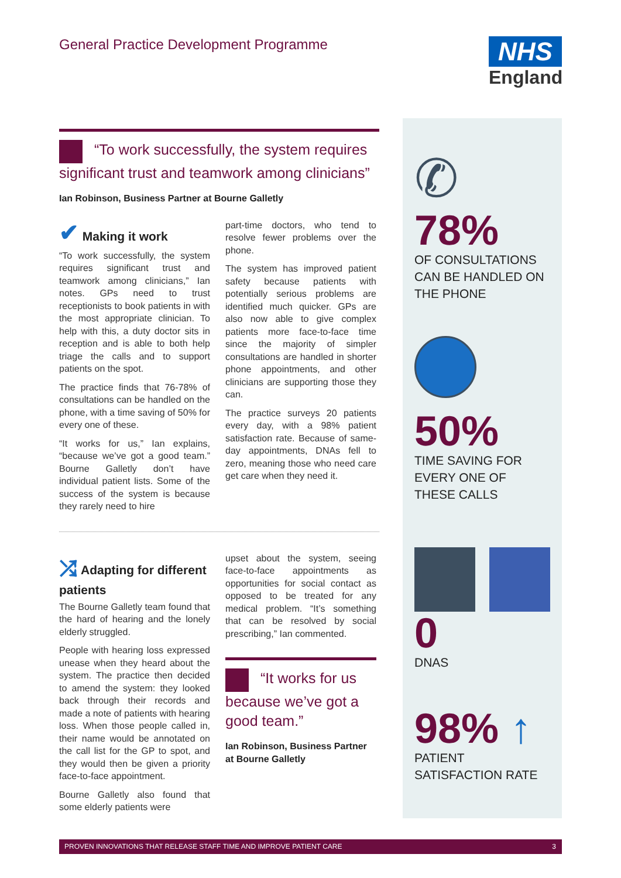General Practice Development Programme
NHS
England
“To work successfully, the system requires significant trust and teamwork among clinicians”
Ian Robinson, Business Partner at Bourne Galletly
✔ Making it work
“To work successfully, the system requires significant trust and teamwork among clinicians,” Ian notes. GPs need to trust receptionists to book patients in with the most appropriate clinician. To help with this, a duty doctor sits in reception and is able to both help triage the calls and to support patients on the spot.
The practice finds that 76-78% of consultations can be handled on the phone, with a time saving of 50% for every one of these.
“It works for us,” Ian explains, “because we’ve got a good team.” Bourne Galletly don’t have individual patient lists. Some of the success of the system is because they rarely need to hire
part-time doctors, who tend to resolve fewer problems over the phone.
The system has improved patient safety because patients with potentially serious problems are identified much quicker. GPs are also now able to give complex patients more face-to-face time since the majority of simpler consultations are handled in shorter phone appointments, and other clinicians are supporting those they can.
The practice surveys 20 patients every day, with a 98% patient satisfaction rate. Because of same-day appointments, DNAs fell to zero, meaning those who need care get care when they need it.
⤮ Adapting for different patients
The Bourne Galletly team found that the hard of hearing and the lonely elderly struggled.
People with hearing loss expressed unease when they heard about the system. The practice then decided to amend the system: they looked back through their records and made a note of patients with hearing loss. When those people called in, their name would be annotated on the call list for the GP to spot, and they would then be given a priority face-to-face appointment.
Bourne Galletly also found that some elderly patients were
upset about the system, seeing face-to-face appointments as opportunities for social contact as opposed to be treated for any medical problem. “It’s something that can be resolved by social prescribing,” Ian commented.
“It works for us because we’ve got a good team.”
Ian Robinson, Business Partner at Bourne Galletly
✆
78%
OF CONSULTATIONS CAN BE HANDLED ON THE PHONE
50%
TIME SAVING FOR EVERY ONE OF THESE CALLS
0
DNAS
98% ↑
PATIENT SATISFACTION RATE
PROVEN INNOVATIONS THAT RELEASE STAFF TIME AND IMPROVE PATIENT CARE 3